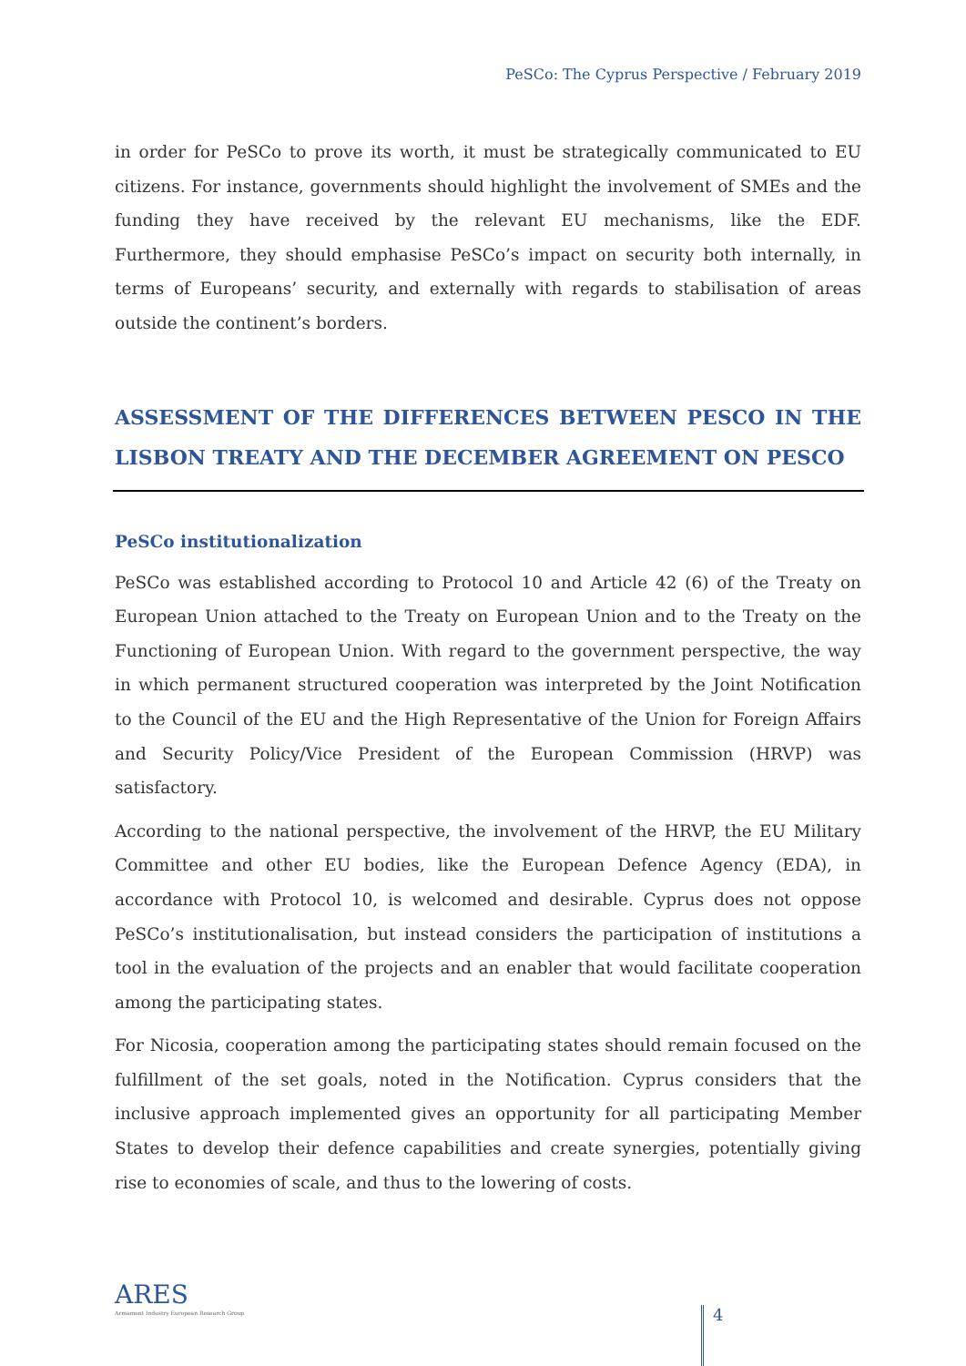PeSCo: The Cyprus Perspective / February 2019
in order for PeSCo to prove its worth, it must be strategically communicated to EU citizens. For instance, governments should highlight the involvement of SMEs and the funding they have received by the relevant EU mechanisms, like the EDF. Furthermore, they should emphasise PeSCo’s impact on security both internally, in terms of Europeans’ security, and externally with regards to stabilisation of areas outside the continent’s borders.
ASSESSMENT OF THE DIFFERENCES BETWEEN PESCO IN THE LISBON TREATY AND THE DECEMBER AGREEMENT ON PESCO
PeSCo institutionalization
PeSCo was established according to Protocol 10 and Article 42 (6) of the Treaty on European Union attached to the Treaty on European Union and to the Treaty on the Functioning of European Union. With regard to the government perspective, the way in which permanent structured cooperation was interpreted by the Joint Notification to the Council of the EU and the High Representative of the Union for Foreign Affairs and Security Policy/Vice President of the European Commission (HRVP) was satisfactory.
According to the national perspective, the involvement of the HRVP, the EU Military Committee and other EU bodies, like the European Defence Agency (EDA), in accordance with Protocol 10, is welcomed and desirable. Cyprus does not oppose PeSCo’s institutionalisation, but instead considers the participation of institutions a tool in the evaluation of the projects and an enabler that would facilitate cooperation among the participating states.
For Nicosia, cooperation among the participating states should remain focused on the fulfillment of the set goals, noted in the Notification. Cyprus considers that the inclusive approach implemented gives an opportunity for all participating Member States to develop their defence capabilities and create synergies, potentially giving rise to economies of scale, and thus to the lowering of costs.
ARES
Armament Industry European Research Group
4